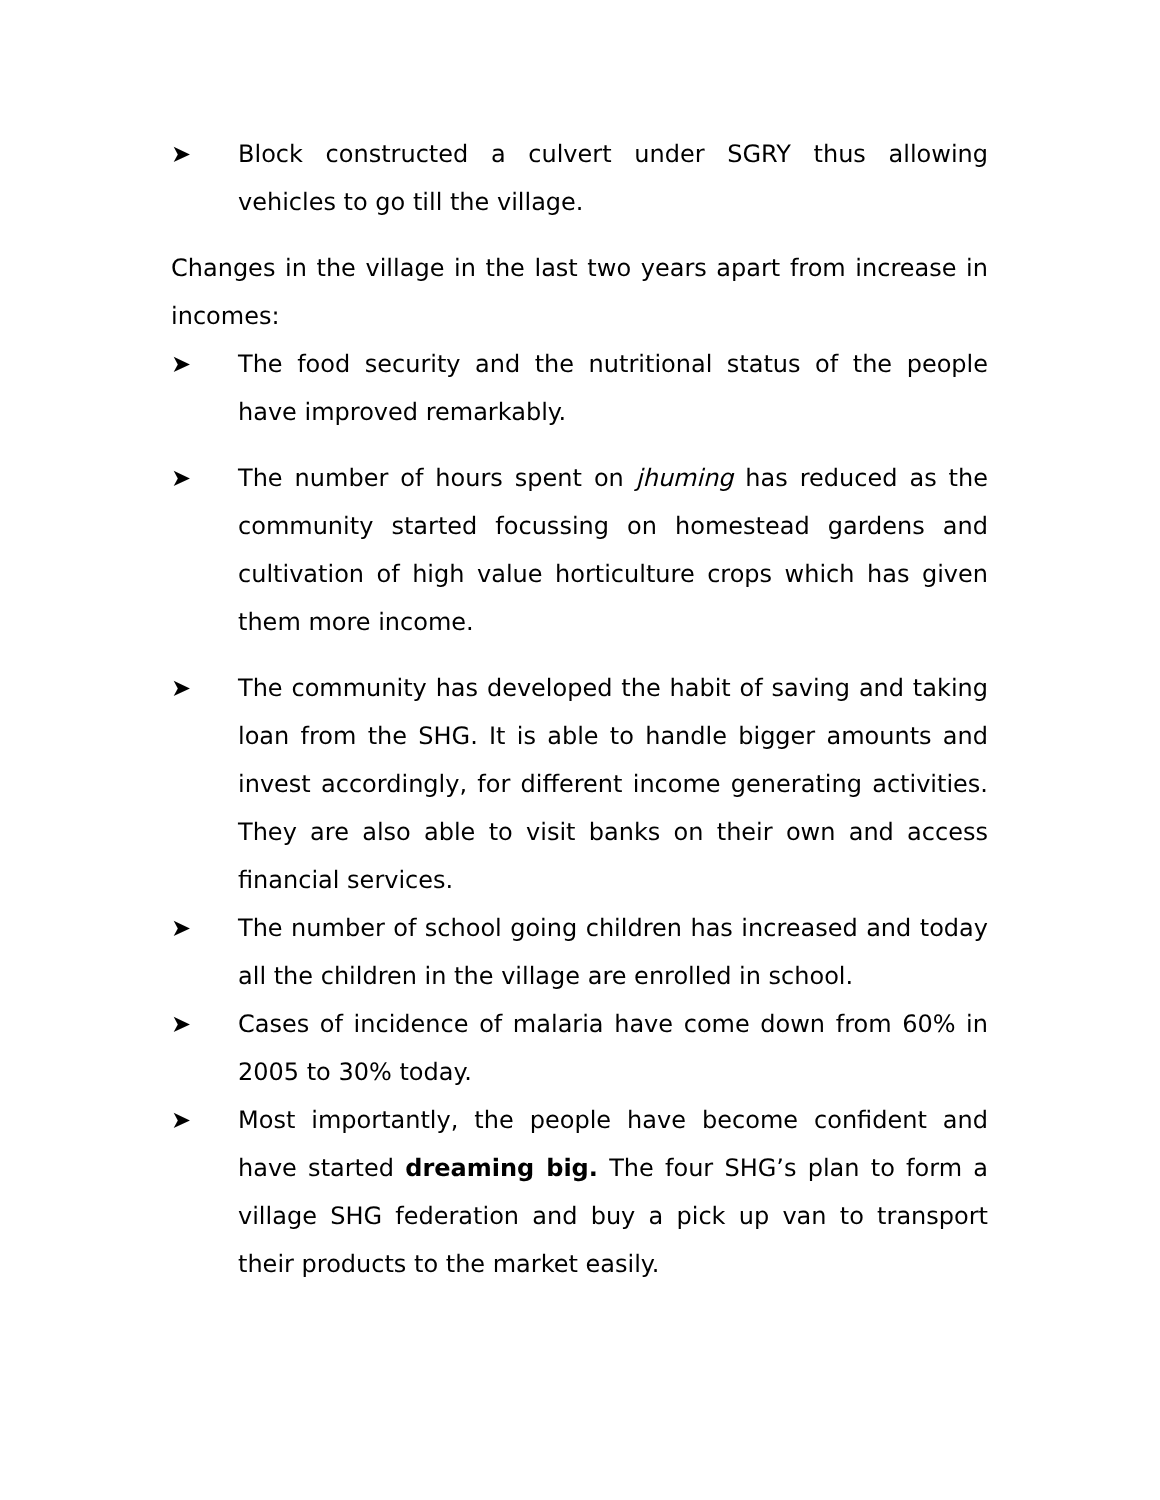➤ Block constructed a culvert under SGRY thus allowing vehicles to go till the village.
Changes in the village in the last two years apart from increase in incomes:
➤ The food security and the nutritional status of the people have improved remarkably.
➤ The number of hours spent on jhuming has reduced as the community started focussing on homestead gardens and cultivation of high value horticulture crops which has given them more income.
➤ The community has developed the habit of saving and taking loan from the SHG. It is able to handle bigger amounts and invest accordingly, for different income generating activities. They are also able to visit banks on their own and access financial services.
➤ The number of school going children has increased and today all the children in the village are enrolled in school.
➤ Cases of incidence of malaria have come down from 60% in 2005 to 30% today.
➤ Most importantly, the people have become confident and have started dreaming big. The four SHG’s plan to form a village SHG federation and buy a pick up van to transport their products to the market easily.